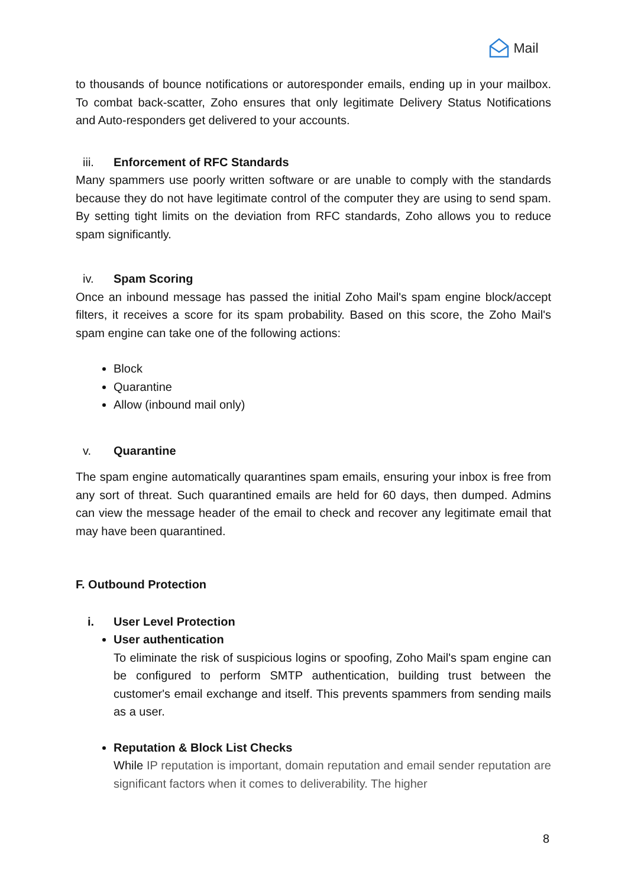Mail
to thousands of bounce notifications or autoresponder emails, ending up in your mailbox. To combat back-scatter, Zoho ensures that only legitimate Delivery Status Notifications and Auto-responders get delivered to your accounts.
iii. Enforcement of RFC Standards
Many spammers use poorly written software or are unable to comply with the standards because they do not have legitimate control of the computer they are using to send spam. By setting tight limits on the deviation from RFC standards, Zoho allows you to reduce spam significantly.
iv. Spam Scoring
Once an inbound message has passed the initial Zoho Mail's spam engine block/accept filters, it receives a score for its spam probability. Based on this score, the Zoho Mail's spam engine can take one of the following actions:
Block
Quarantine
Allow (inbound mail only)
v. Quarantine
The spam engine automatically quarantines spam emails, ensuring your inbox is free from any sort of threat. Such quarantined emails are held for 60 days, then dumped. Admins can view the message header of the email to check and recover any legitimate email that may have been quarantined.
F. Outbound Protection
i. User Level Protection
User authentication
To eliminate the risk of suspicious logins or spoofing, Zoho Mail's spam engine can be configured to perform SMTP authentication, building trust between the customer's email exchange and itself. This prevents spammers from sending mails as a user.
Reputation & Block List Checks
While IP reputation is important, domain reputation and email sender reputation are significant factors when it comes to deliverability. The higher
8